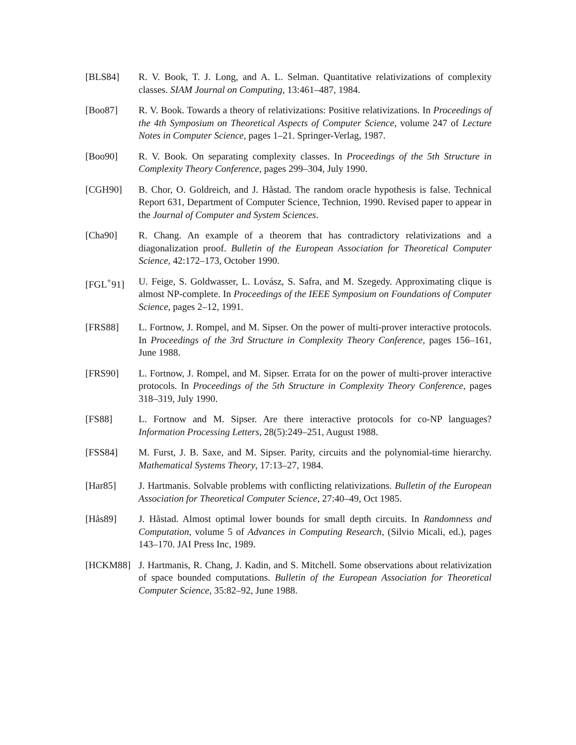[BLS84] R. V. Book, T. J. Long, and A. L. Selman. Quantitative relativizations of complexity classes. SIAM Journal on Computing, 13:461–487, 1984.
[Boo87] R. V. Book. Towards a theory of relativizations: Positive relativizations. In Proceedings of the 4th Symposium on Theoretical Aspects of Computer Science, volume 247 of Lecture Notes in Computer Science, pages 1–21. Springer-Verlag, 1987.
[Boo90] R. V. Book. On separating complexity classes. In Proceedings of the 5th Structure in Complexity Theory Conference, pages 299–304, July 1990.
[CGH90] B. Chor, O. Goldreich, and J. Håstad. The random oracle hypothesis is false. Technical Report 631, Department of Computer Science, Technion, 1990. Revised paper to appear in the Journal of Computer and System Sciences.
[Cha90] R. Chang. An example of a theorem that has contradictory relativizations and a diagonalization proof. Bulletin of the European Association for Theoretical Computer Science, 42:172–173, October 1990.
[FGL<sup>+</sup>91] U. Feige, S. Goldwasser, L. Lovász, S. Safra, and M. Szegedy. Approximating clique is almost NP-complete. In Proceedings of the IEEE Symposium on Foundations of Computer Science, pages 2–12, 1991.
[FRS88] L. Fortnow, J. Rompel, and M. Sipser. On the power of multi-prover interactive protocols. In Proceedings of the 3rd Structure in Complexity Theory Conference, pages 156–161, June 1988.
[FRS90] L. Fortnow, J. Rompel, and M. Sipser. Errata for on the power of multi-prover interactive protocols. In Proceedings of the 5th Structure in Complexity Theory Conference, pages 318–319, July 1990.
[FS88] L. Fortnow and M. Sipser. Are there interactive protocols for co-NP languages? Information Processing Letters, 28(5):249–251, August 1988.
[FSS84] M. Furst, J. B. Saxe, and M. Sipser. Parity, circuits and the polynomial-time hierarchy. Mathematical Systems Theory, 17:13–27, 1984.
[Har85] J. Hartmanis. Solvable problems with conflicting relativizations. Bulletin of the European Association for Theoretical Computer Science, 27:40–49, Oct 1985.
[Hås89] J. Håstad. Almost optimal lower bounds for small depth circuits. In Randomness and Computation, volume 5 of Advances in Computing Research, (Silvio Micali, ed.), pages 143–170. JAI Press Inc, 1989.
[HCKM88] J. Hartmanis, R. Chang, J. Kadin, and S. Mitchell. Some observations about relativization of space bounded computations. Bulletin of the European Association for Theoretical Computer Science, 35:82–92, June 1988.